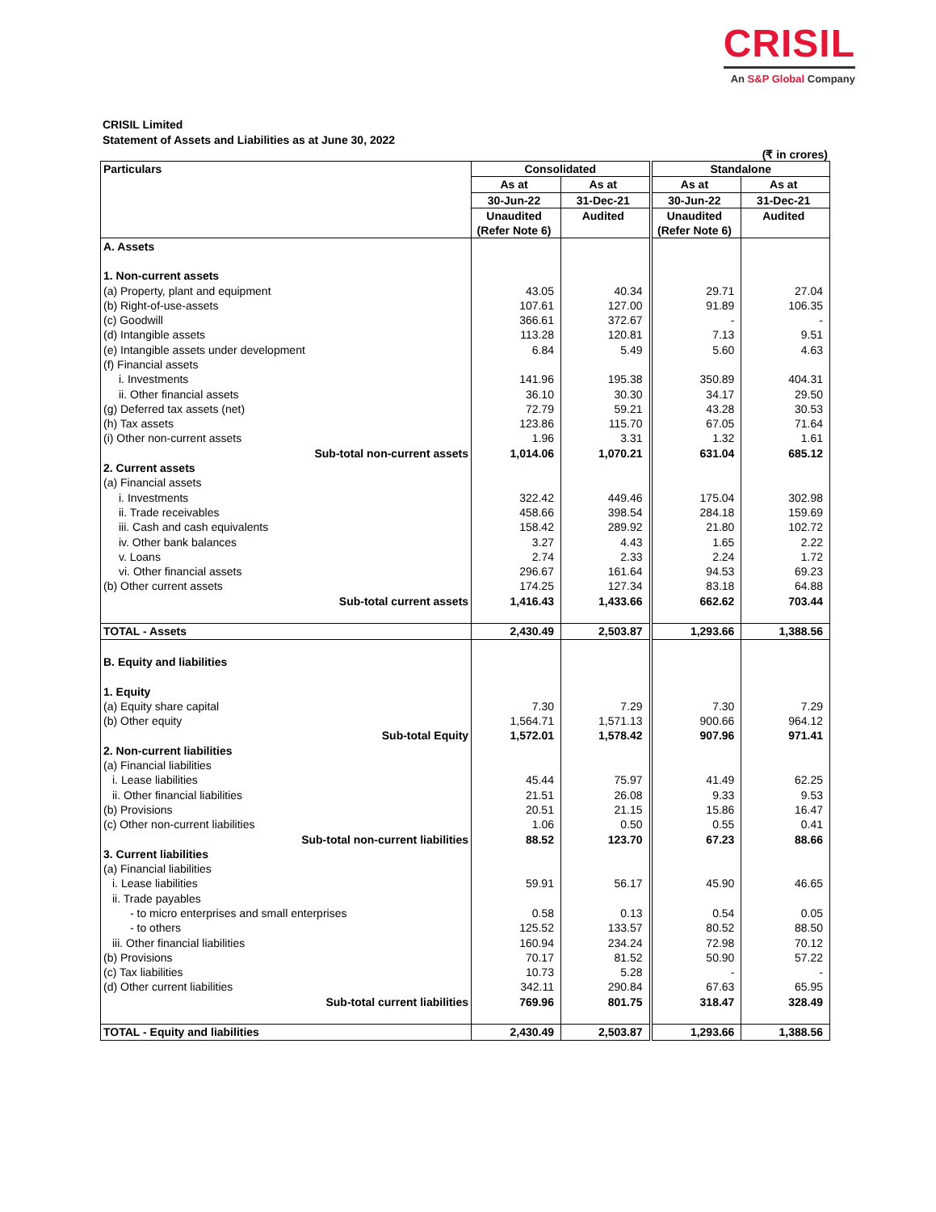CRISIL
An S&P Global Company
CRISIL Limited
Statement of Assets and Liabilities as at June 30, 2022
(₹ in crores)
| Particulars | Consolidated | | Standalone | |
| --- | --- | --- | --- | --- |
| | As at | As at | As at | As at |
| | 30-Jun-22 | 31-Dec-21 | 30-Jun-22 | 31-Dec-21 |
| | Unaudited | Audited | Unaudited | Audited |
| | (Refer Note 6) | | (Refer Note 6) | |
| A. Assets | | | | |
| 1. Non-current assets | | | | |
| (a) Property, plant and equipment | 43.05 | 40.34 | 29.71 | 27.04 |
| (b) Right-of-use-assets | 107.61 | 127.00 | 91.89 | 106.35 |
| (c) Goodwill | 366.61 | 372.67 | - | - |
| (d) Intangible assets | 113.28 | 120.81 | 7.13 | 9.51 |
| (e) Intangible assets under development | 6.84 | 5.49 | 5.60 | 4.63 |
| (f) Financial assets | | | | |
| i. Investments | 141.96 | 195.38 | 350.89 | 404.31 |
| ii. Other financial assets | 36.10 | 30.30 | 34.17 | 29.50 |
| (g) Deferred tax assets (net) | 72.79 | 59.21 | 43.28 | 30.53 |
| (h) Tax assets | 123.86 | 115.70 | 67.05 | 71.64 |
| (i) Other non-current assets | 1.96 | 3.31 | 1.32 | 1.61 |
| Sub-total non-current assets | 1,014.06 | 1,070.21 | 631.04 | 685.12 |
| 2. Current assets | | | | |
| (a) Financial assets | | | | |
| i. Investments | 322.42 | 449.46 | 175.04 | 302.98 |
| ii. Trade receivables | 458.66 | 398.54 | 284.18 | 159.69 |
| iii. Cash and cash equivalents | 158.42 | 289.92 | 21.80 | 102.72 |
| iv. Other bank balances | 3.27 | 4.43 | 1.65 | 2.22 |
| v. Loans | 2.74 | 2.33 | 2.24 | 1.72 |
| vi. Other financial assets | 296.67 | 161.64 | 94.53 | 69.23 |
| (b) Other current assets | 174.25 | 127.34 | 83.18 | 64.88 |
| Sub-total current assets | 1,416.43 | 1,433.66 | 662.62 | 703.44 |
| TOTAL - Assets | 2,430.49 | 2,503.87 | 1,293.66 | 1,388.56 |
| B. Equity and liabilities | | | | |
| 1. Equity | | | | |
| (a) Equity share capital | 7.30 | 7.29 | 7.30 | 7.29 |
| (b) Other equity | 1,564.71 | 1,571.13 | 900.66 | 964.12 |
| Sub-total Equity | 1,572.01 | 1,578.42 | 907.96 | 971.41 |
| 2. Non-current liabilities | | | | |
| (a) Financial liabilities | | | | |
| i. Lease liabilities | 45.44 | 75.97 | 41.49 | 62.25 |
| ii. Other financial liabilities | 21.51 | 26.08 | 9.33 | 9.53 |
| (b) Provisions | 20.51 | 21.15 | 15.86 | 16.47 |
| (c) Other non-current liabilities | 1.06 | 0.50 | 0.55 | 0.41 |
| Sub-total non-current liabilities | 88.52 | 123.70 | 67.23 | 88.66 |
| 3. Current liabilities | | | | |
| (a) Financial liabilities | | | | |
| i. Lease liabilities | 59.91 | 56.17 | 45.90 | 46.65 |
| ii. Trade payables | | | | |
| - to micro enterprises and small enterprises | 0.58 | 0.13 | 0.54 | 0.05 |
| - to others | 125.52 | 133.57 | 80.52 | 88.50 |
| iii. Other financial liabilities | 160.94 | 234.24 | 72.98 | 70.12 |
| (b) Provisions | 70.17 | 81.52 | 50.90 | 57.22 |
| (c) Tax liabilities | 10.73 | 5.28 | - | - |
| (d) Other current liabilities | 342.11 | 290.84 | 67.63 | 65.95 |
| Sub-total current liabilities | 769.96 | 801.75 | 318.47 | 328.49 |
| TOTAL - Equity and liabilities | 2,430.49 | 2,503.87 | 1,293.66 | 1,388.56 |